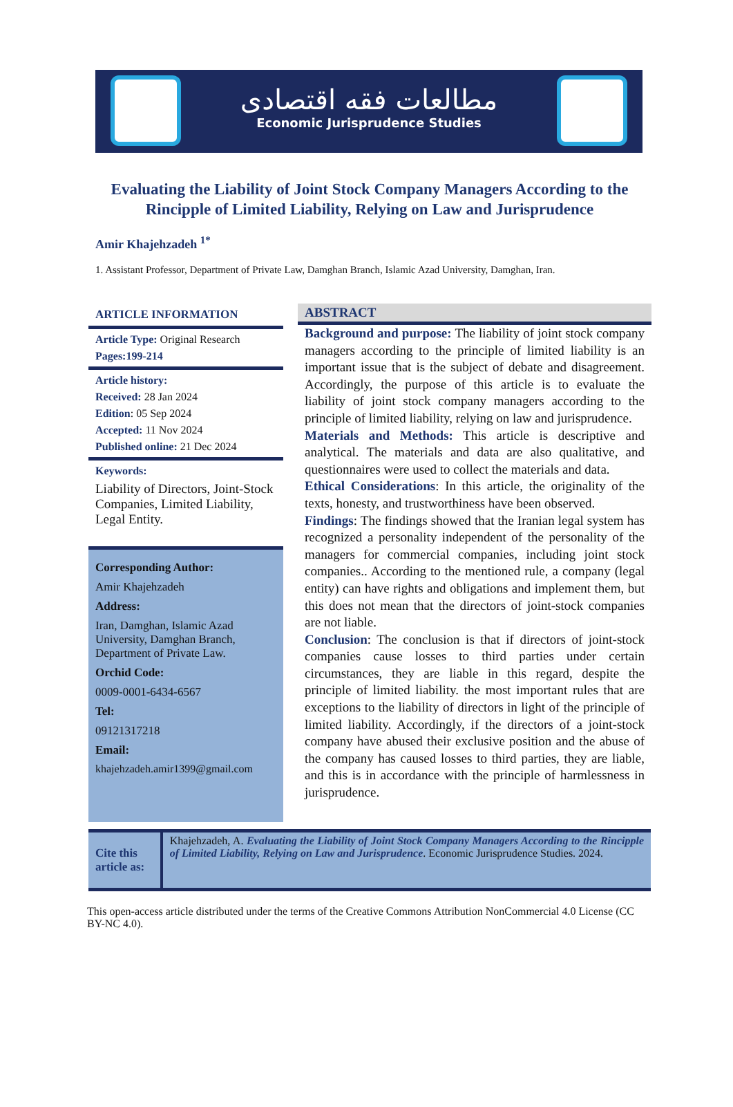مطالعات فقه اقتصادی
Economic Jurisprudence Studies
Evaluating the Liability of Joint Stock Company Managers According to the Rincipple of Limited Liability, Relying on Law and Jurisprudence
Amir Khajehzadeh <sup>1*</sup>
1. Assistant Professor, Department of Private Law, Damghan Branch, Islamic Azad University, Damghan, Iran.
ARTICLE INFORMATION
Article Type: Original Research
Pages:199-214
Article history:
Received: 28 Jan 2024
Edition: 05 Sep 2024
Accepted: 11 Nov 2024
Published online: 21 Dec 2024
Keywords:
Liability of Directors, Joint-Stock Companies, Limited Liability, Legal Entity.
Corresponding Author:
Amir Khajehzadeh
Address:
Iran, Damghan, Islamic Azad University, Damghan Branch, Department of Private Law.
Orchid Code:
0009-0001-6434-6567
Tel:
09121317218
Email:
khajehzadeh.amir1399@gmail.com
ABSTRACT
Background and purpose: The liability of joint stock company managers according to the principle of limited liability is an important issue that is the subject of debate and disagreement. Accordingly, the purpose of this article is to evaluate the liability of joint stock company managers according to the principle of limited liability, relying on law and jurisprudence.
Materials and Methods: This article is descriptive and analytical. The materials and data are also qualitative, and questionnaires were used to collect the materials and data.
Ethical Considerations: In this article, the originality of the texts, honesty, and trustworthiness have been observed.
Findings: The findings showed that the Iranian legal system has recognized a personality independent of the personality of the managers for commercial companies, including joint stock companies.. According to the mentioned rule, a company (legal entity) can have rights and obligations and implement them, but this does not mean that the directors of joint-stock companies are not liable.
Conclusion: The conclusion is that if directors of joint-stock companies cause losses to third parties under certain circumstances, they are liable in this regard, despite the principle of limited liability. the most important rules that are exceptions to the liability of directors in light of the principle of limited liability. Accordingly, if the directors of a joint-stock company have abused their exclusive position and the abuse of the company has caused losses to third parties, they are liable, and this is in accordance with the principle of harmlessness in jurisprudence.
Cite this article as:
Khajehzadeh, A. Evaluating the Liability of Joint Stock Company Managers According to the Rincipple of Limited Liability, Relying on Law and Jurisprudence. Economic Jurisprudence Studies. 2024.
This open-access article distributed under the terms of the Creative Commons Attribution NonCommercial 4.0 License (CC BY-NC 4.0).